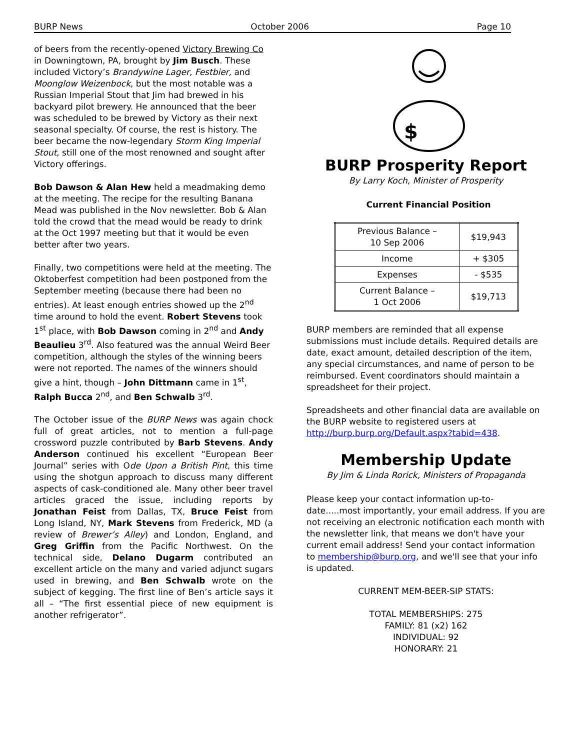BURP News October 2006 Page 10
of beers from the recently-opened Victory Brewing Co in Downingtown, PA, brought by Jim Busch. These included Victory’s Brandywine Lager, Festbier, and Moonglow Weizenbock, but the most notable was a Russian Imperial Stout that Jim had brewed in his backyard pilot brewery. He announced that the beer was scheduled to be brewed by Victory as their next seasonal specialty. Of course, the rest is history. The beer became the now-legendary Storm King Imperial Stout, still one of the most renowned and sought after Victory offerings.
Bob Dawson & Alan Hew held a meadmaking demo at the meeting. The recipe for the resulting Banana Mead was published in the Nov newsletter. Bob & Alan told the crowd that the mead would be ready to drink at the Oct 1997 meeting but that it would be even better after two years.
Finally, two competitions were held at the meeting. The Oktoberfest competition had been postponed from the September meeting (because there had been no entries). At least enough entries showed up the 2<sup>nd</sup> time around to hold the event. Robert Stevens took 1<sup>st</sup> place, with Bob Dawson coming in 2<sup>nd</sup> and Andy Beaulieu 3<sup>rd</sup>. Also featured was the annual Weird Beer competition, although the styles of the winning beers were not reported. The names of the winners should give a hint, though – John Dittmann came in 1<sup>st</sup>, Ralph Bucca 2<sup>nd</sup>, and Ben Schwalb 3<sup>rd</sup>.
The October issue of the BURP News was again chock full of great articles, not to mention a full-page crossword puzzle contributed by Barb Stevens. Andy Anderson continued his excellent “European Beer Journal” series with Ode Upon a British Pint, this time using the shotgun approach to discuss many different aspects of cask-conditioned ale. Many other beer travel articles graced the issue, including reports by Jonathan Feist from Dallas, TX, Bruce Feist from Long Island, NY, Mark Stevens from Frederick, MD (a review of Brewer’s Alley) and London, England, and Greg Griffin from the Pacific Northwest. On the technical side, Delano Dugarm contributed an excellent article on the many and varied adjunct sugars used in brewing, and Ben Schwalb wrote on the subject of kegging. The first line of Ben’s article says it all – “The first essential piece of new equipment is another refrigerator”.
$
BURP Prosperity Report
By Larry Koch, Minister of Prosperity
Current Financial Position
| Previous Balance – 10 Sep 2006 | $19,943 |
| Income | + $305 |
| Expenses | - $535 |
| Current Balance – 1 Oct 2006 | $19,713 |
BURP members are reminded that all expense submissions must include details. Required details are date, exact amount, detailed description of the item, any special circumstances, and name of person to be reimbursed. Event coordinators should maintain a spreadsheet for their project.
Spreadsheets and other financial data are available on the BURP website to registered users at http://burp.burp.org/Default.aspx?tabid=438.
Membership Update
By Jim & Linda Rorick, Ministers of Propaganda
Please keep your contact information up-to-date.....most importantly, your email address. If you are not receiving an electronic notification each month with the newsletter link, that means we don't have your current email address! Send your contact information to membership@burp.org, and we'll see that your info is updated.
CURRENT MEM-BEER-SIP STATS:
TOTAL MEMBERSHIPS: 275
FAMILY: 81 (x2) 162
INDIVIDUAL: 92
HONORARY: 21